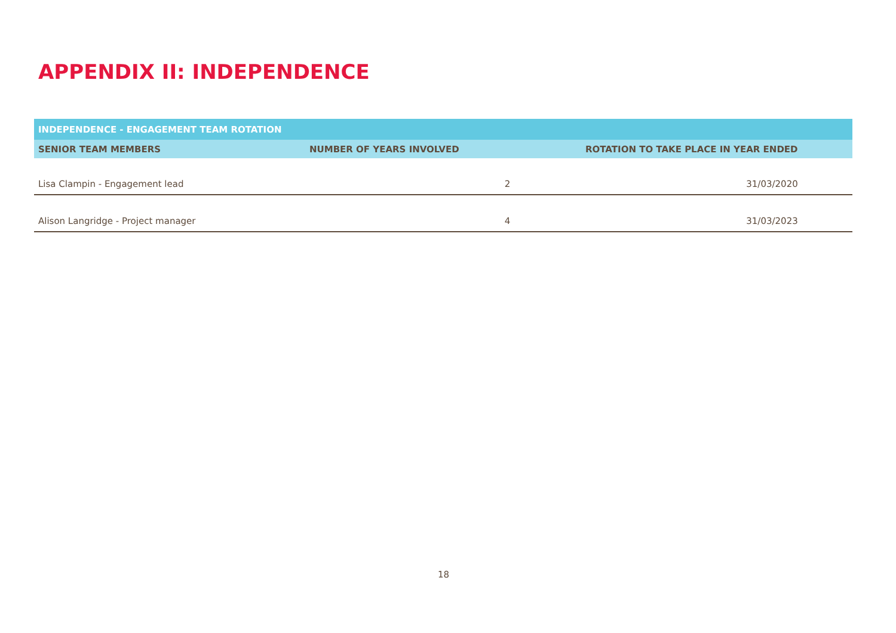APPENDIX II: INDEPENDENCE
| INDEPENDENCE - ENGAGEMENT TEAM ROTATION | | |
| --- | --- | --- |
| SENIOR TEAM MEMBERS | NUMBER OF YEARS INVOLVED | ROTATION TO TAKE PLACE IN YEAR ENDED |
| Lisa Clampin - Engagement lead | 2 | 31/03/2020 |
| Alison Langridge - Project manager | 4 | 31/03/2023 |
18